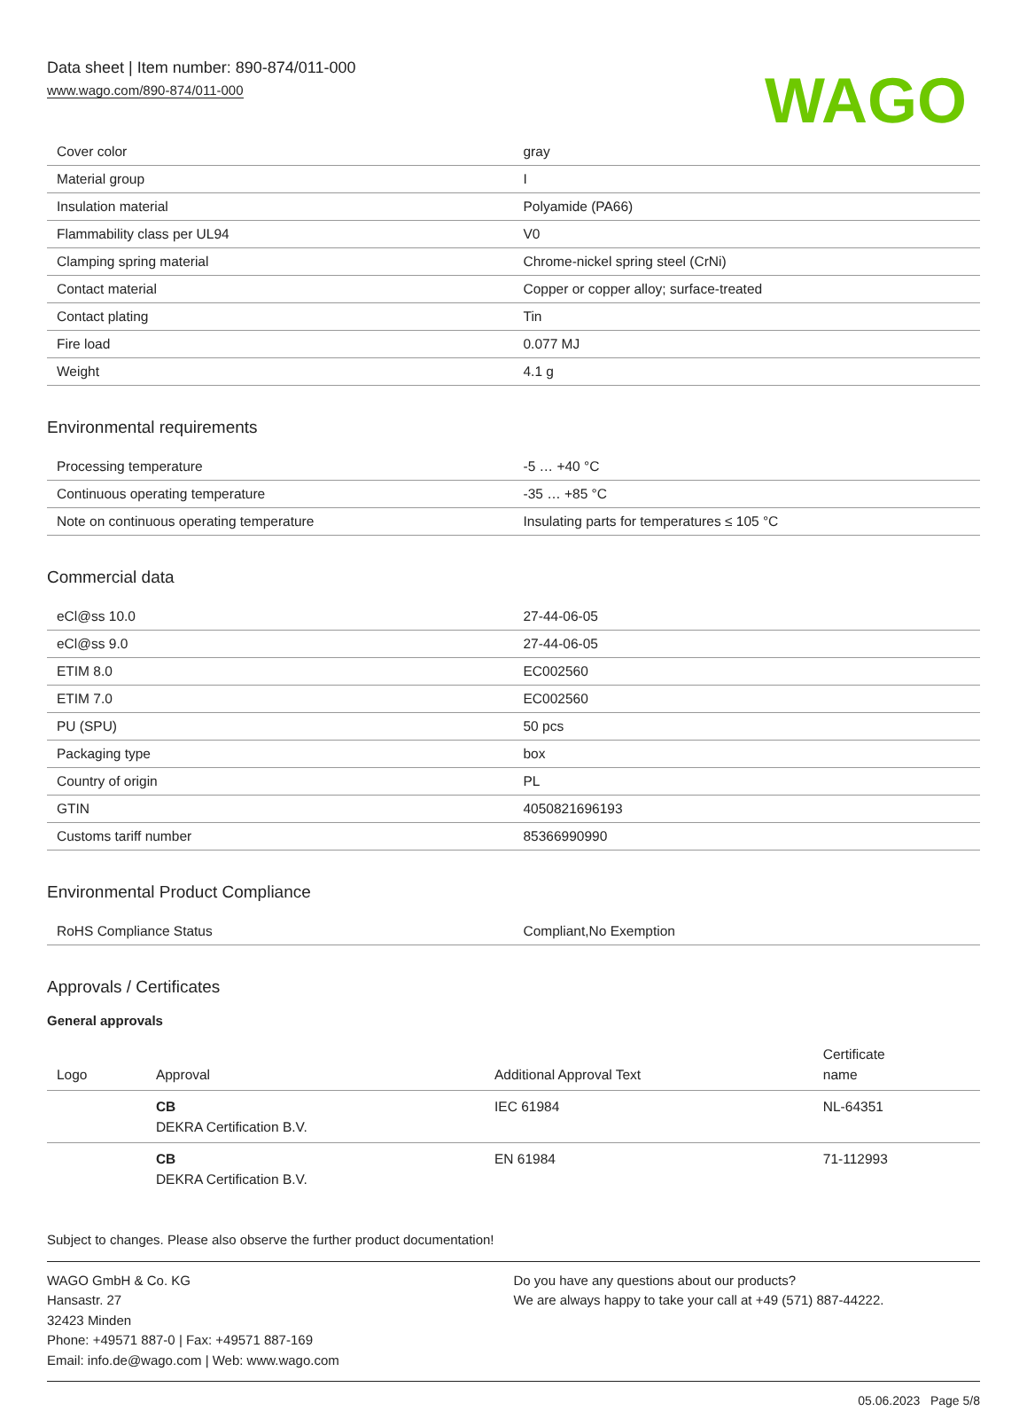Data sheet | Item number: 890-874/011-000
www.wago.com/890-874/011-000
WAGO
| Cover color | gray |
| Material group | I |
| Insulation material | Polyamide (PA66) |
| Flammability class per UL94 | V0 |
| Clamping spring material | Chrome-nickel spring steel (CrNi) |
| Contact material | Copper or copper alloy; surface-treated |
| Contact plating | Tin |
| Fire load | 0.077 MJ |
| Weight | 4.1 g |
Environmental requirements
| Processing temperature | -5 … +40 °C |
| Continuous operating temperature | -35 … +85 °C |
| Note on continuous operating temperature | Insulating parts for temperatures ≤ 105 °C |
Commercial data
| eCl@ss 10.0 | 27-44-06-05 |
| eCl@ss 9.0 | 27-44-06-05 |
| ETIM 8.0 | EC002560 |
| ETIM 7.0 | EC002560 |
| PU (SPU) | 50 pcs |
| Packaging type | box |
| Country of origin | PL |
| GTIN | 4050821696193 |
| Customs tariff number | 85366990990 |
Environmental Product Compliance
| RoHS Compliance Status | Compliant,No Exemption |
Approvals / Certificates
General approvals
| Logo | Approval | Additional Approval Text | Certificate name |
| --- | --- | --- | --- |
| | CB DEKRA Certification B.V. | IEC 61984 | NL-64351 |
| | CB DEKRA Certification B.V. | EN 61984 | 71-112993 |
Subject to changes. Please also observe the further product documentation!
WAGO GmbH & Co. KG
Hansastr. 27
32423 Minden
Phone: +49571 887-0 | Fax: +49571 887-169
Email: info.de@wago.com | Web: www.wago.com
Do you have any questions about our products?
We are always happy to take your call at +49 (571) 887-44222.
05.06.2023 Page 5/8